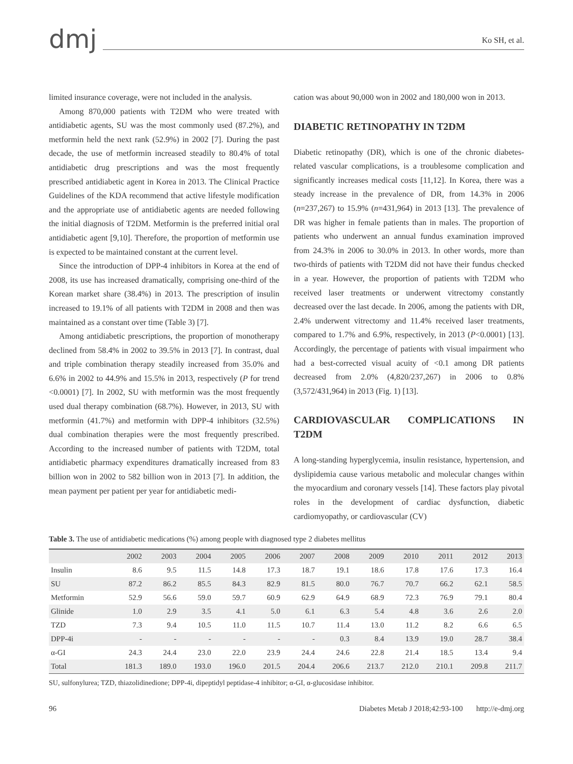dmj
Ko SH, et al.
limited insurance coverage, were not included in the analysis.
Among 870,000 patients with T2DM who were treated with antidiabetic agents, SU was the most commonly used (87.2%), and metformin held the next rank (52.9%) in 2002 [7]. During the past decade, the use of metformin increased steadily to 80.4% of total antidiabetic drug prescriptions and was the most frequently prescribed antidiabetic agent in Korea in 2013. The Clinical Practice Guidelines of the KDA recommend that active lifestyle modification and the appropriate use of antidiabetic agents are needed following the initial diagnosis of T2DM. Metformin is the preferred initial oral antidiabetic agent [9,10]. Therefore, the proportion of metformin use is expected to be maintained constant at the current level.
Since the introduction of DPP-4 inhibitors in Korea at the end of 2008, its use has increased dramatically, comprising one-third of the Korean market share (38.4%) in 2013. The prescription of insulin increased to 19.1% of all patients with T2DM in 2008 and then was maintained as a constant over time (Table 3) [7].
Among antidiabetic prescriptions, the proportion of monotherapy declined from 58.4% in 2002 to 39.5% in 2013 [7]. In contrast, dual and triple combination therapy steadily increased from 35.0% and 6.6% in 2002 to 44.9% and 15.5% in 2013, respectively (P for trend <0.0001) [7]. In 2002, SU with metformin was the most frequently used dual therapy combination (68.7%). However, in 2013, SU with metformin (41.7%) and metformin with DPP-4 inhibitors (32.5%) dual combination therapies were the most frequently prescribed. According to the increased number of patients with T2DM, total antidiabetic pharmacy expenditures dramatically increased from 83 billion won in 2002 to 582 billion won in 2013 [7]. In addition, the mean payment per patient per year for antidiabetic medi-
cation was about 90,000 won in 2002 and 180,000 won in 2013.
DIABETIC RETINOPATHY IN T2DM
Diabetic retinopathy (DR), which is one of the chronic diabetes-related vascular complications, is a troublesome complication and significantly increases medical costs [11,12]. In Korea, there was a steady increase in the prevalence of DR, from 14.3% in 2006 (n=237,267) to 15.9% (n=431,964) in 2013 [13]. The prevalence of DR was higher in female patients than in males. The proportion of patients who underwent an annual fundus examination improved from 24.3% in 2006 to 30.0% in 2013. In other words, more than two-thirds of patients with T2DM did not have their fundus checked in a year. However, the proportion of patients with T2DM who received laser treatments or underwent vitrectomy constantly decreased over the last decade. In 2006, among the patients with DR, 2.4% underwent vitrectomy and 11.4% received laser treatments, compared to 1.7% and 6.9%, respectively, in 2013 (P<0.0001) [13]. Accordingly, the percentage of patients with visual impairment who had a best-corrected visual acuity of <0.1 among DR patients decreased from 2.0% (4,820/237,267) in 2006 to 0.8% (3,572/431,964) in 2013 (Fig. 1) [13].
CARDIOVASCULAR COMPLICATIONS IN T2DM
A long-standing hyperglycemia, insulin resistance, hypertension, and dyslipidemia cause various metabolic and molecular changes within the myocardium and coronary vessels [14]. These factors play pivotal roles in the development of cardiac dysfunction, diabetic cardiomyopathy, or cardiovascular (CV)
Table 3. The use of antidiabetic medications (%) among people with diagnosed type 2 diabetes mellitus
| | 2002 | 2003 | 2004 | 2005 | 2006 | 2007 | 2008 | 2009 | 2010 | 2011 | 2012 | 2013 |
| --- | --- | --- | --- | --- | --- | --- | --- | --- | --- | --- | --- | --- |
| Insulin | 8.6 | 9.5 | 11.5 | 14.8 | 17.3 | 18.7 | 19.1 | 18.6 | 17.8 | 17.6 | 17.3 | 16.4 |
| SU | 87.2 | 86.2 | 85.5 | 84.3 | 82.9 | 81.5 | 80.0 | 76.7 | 70.7 | 66.2 | 62.1 | 58.5 |
| Metformin | 52.9 | 56.6 | 59.0 | 59.7 | 60.9 | 62.9 | 64.9 | 68.9 | 72.3 | 76.9 | 79.1 | 80.4 |
| Glinide | 1.0 | 2.9 | 3.5 | 4.1 | 5.0 | 6.1 | 6.3 | 5.4 | 4.8 | 3.6 | 2.6 | 2.0 |
| TZD | 7.3 | 9.4 | 10.5 | 11.0 | 11.5 | 10.7 | 11.4 | 13.0 | 11.2 | 8.2 | 6.6 | 6.5 |
| DPP-4i | - | - | - | - | - | - | 0.3 | 8.4 | 13.9 | 19.0 | 28.7 | 38.4 |
| α-GI | 24.3 | 24.4 | 23.0 | 22.0 | 23.9 | 24.4 | 24.6 | 22.8 | 21.4 | 18.5 | 13.4 | 9.4 |
| Total | 181.3 | 189.0 | 193.0 | 196.0 | 201.5 | 204.4 | 206.6 | 213.7 | 212.0 | 210.1 | 209.8 | 211.7 |
SU, sulfonylurea; TZD, thiazolidinedione; DPP-4i, dipeptidyl peptidase-4 inhibitor; α-GI, α-glucosidase inhibitor.
96 Diabetes Metab J 2018;42:93-100 http://e-dmj.org